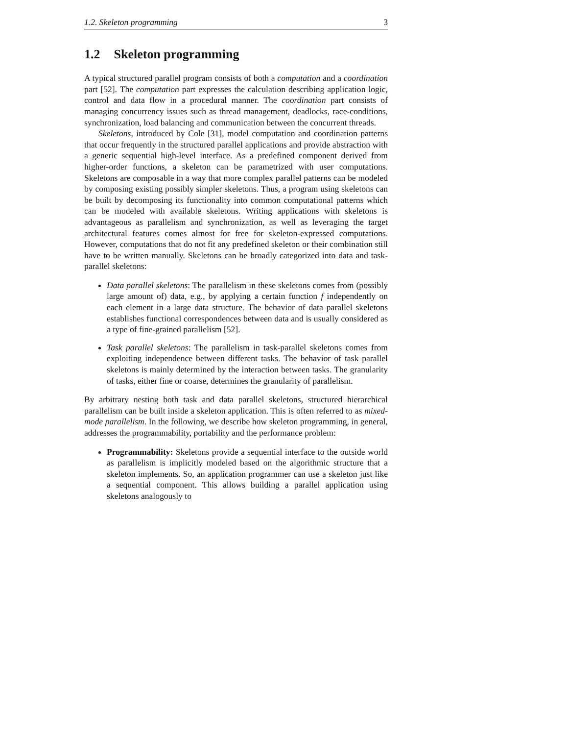1.2. Skeleton programming 3
1.2 Skeleton programming
A typical structured parallel program consists of both a computation and a coordination part [52]. The computation part expresses the calculation describing application logic, control and data flow in a procedural manner. The coordination part consists of managing concurrency issues such as thread management, deadlocks, race-conditions, synchronization, load balancing and communication between the concurrent threads.
Skeletons, introduced by Cole [31], model computation and coordination patterns that occur frequently in the structured parallel applications and provide abstraction with a generic sequential high-level interface. As a predefined component derived from higher-order functions, a skeleton can be parametrized with user computations. Skeletons are composable in a way that more complex parallel patterns can be modeled by composing existing possibly simpler skeletons. Thus, a program using skeletons can be built by decomposing its functionality into common computational patterns which can be modeled with available skeletons. Writing applications with skeletons is advantageous as parallelism and synchronization, as well as leveraging the target architectural features comes almost for free for skeleton-expressed computations. However, computations that do not fit any predefined skeleton or their combination still have to be written manually. Skeletons can be broadly categorized into data and task-parallel skeletons:
Data parallel skeletons: The parallelism in these skeletons comes from (possibly large amount of) data, e.g., by applying a certain function f independently on each element in a large data structure. The behavior of data parallel skeletons establishes functional correspondences between data and is usually considered as a type of fine-grained parallelism [52].
Task parallel skeletons: The parallelism in task-parallel skeletons comes from exploiting independence between different tasks. The behavior of task parallel skeletons is mainly determined by the interaction between tasks. The granularity of tasks, either fine or coarse, determines the granularity of parallelism.
By arbitrary nesting both task and data parallel skeletons, structured hierarchical parallelism can be built inside a skeleton application. This is often referred to as mixed-mode parallelism. In the following, we describe how skeleton programming, in general, addresses the programmability, portability and the performance problem:
Programmability: Skeletons provide a sequential interface to the outside world as parallelism is implicitly modeled based on the algorithmic structure that a skeleton implements. So, an application programmer can use a skeleton just like a sequential component. This allows building a parallel application using skeletons analogously to